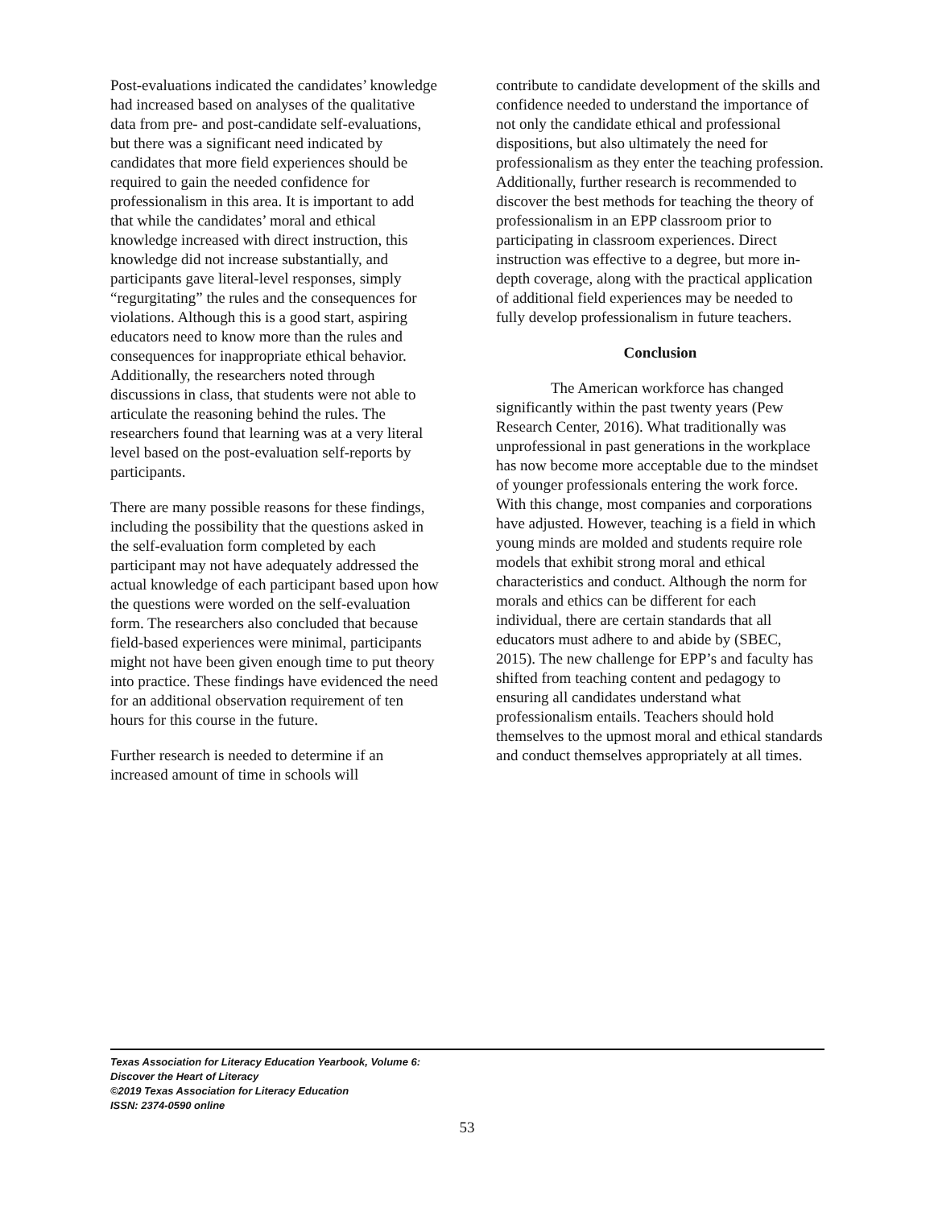Post-evaluations indicated the candidates’ knowledge had increased based on analyses of the qualitative data from pre- and post-candidate self-evaluations, but there was a significant need indicated by candidates that more field experiences should be required to gain the needed confidence for professionalism in this area. It is important to add that while the candidates’ moral and ethical knowledge increased with direct instruction, this knowledge did not increase substantially, and participants gave literal-level responses, simply “regurgitating” the rules and the consequences for violations. Although this is a good start, aspiring educators need to know more than the rules and consequences for inappropriate ethical behavior. Additionally, the researchers noted through discussions in class, that students were not able to articulate the reasoning behind the rules. The researchers found that learning was at a very literal level based on the post-evaluation self-reports by participants.
There are many possible reasons for these findings, including the possibility that the questions asked in the self-evaluation form completed by each participant may not have adequately addressed the actual knowledge of each participant based upon how the questions were worded on the self-evaluation form. The researchers also concluded that because field-based experiences were minimal, participants might not have been given enough time to put theory into practice. These findings have evidenced the need for an additional observation requirement of ten hours for this course in the future.
Further research is needed to determine if an increased amount of time in schools will
contribute to candidate development of the skills and confidence needed to understand the importance of not only the candidate ethical and professional dispositions, but also ultimately the need for professionalism as they enter the teaching profession. Additionally, further research is recommended to discover the best methods for teaching the theory of professionalism in an EPP classroom prior to participating in classroom experiences. Direct instruction was effective to a degree, but more in-depth coverage, along with the practical application of additional field experiences may be needed to fully develop professionalism in future teachers.
Conclusion
The American workforce has changed significantly within the past twenty years (Pew Research Center, 2016). What traditionally was unprofessional in past generations in the workplace has now become more acceptable due to the mindset of younger professionals entering the work force. With this change, most companies and corporations have adjusted. However, teaching is a field in which young minds are molded and students require role models that exhibit strong moral and ethical characteristics and conduct. Although the norm for morals and ethics can be different for each individual, there are certain standards that all educators must adhere to and abide by (SBEC, 2015). The new challenge for EPP’s and faculty has shifted from teaching content and pedagogy to ensuring all candidates understand what professionalism entails. Teachers should hold themselves to the upmost moral and ethical standards and conduct themselves appropriately at all times.
Texas Association for Literacy Education Yearbook, Volume 6:
Discover the Heart of Literacy
©2019 Texas Association for Literacy Education
ISSN: 2374-0590 online
53